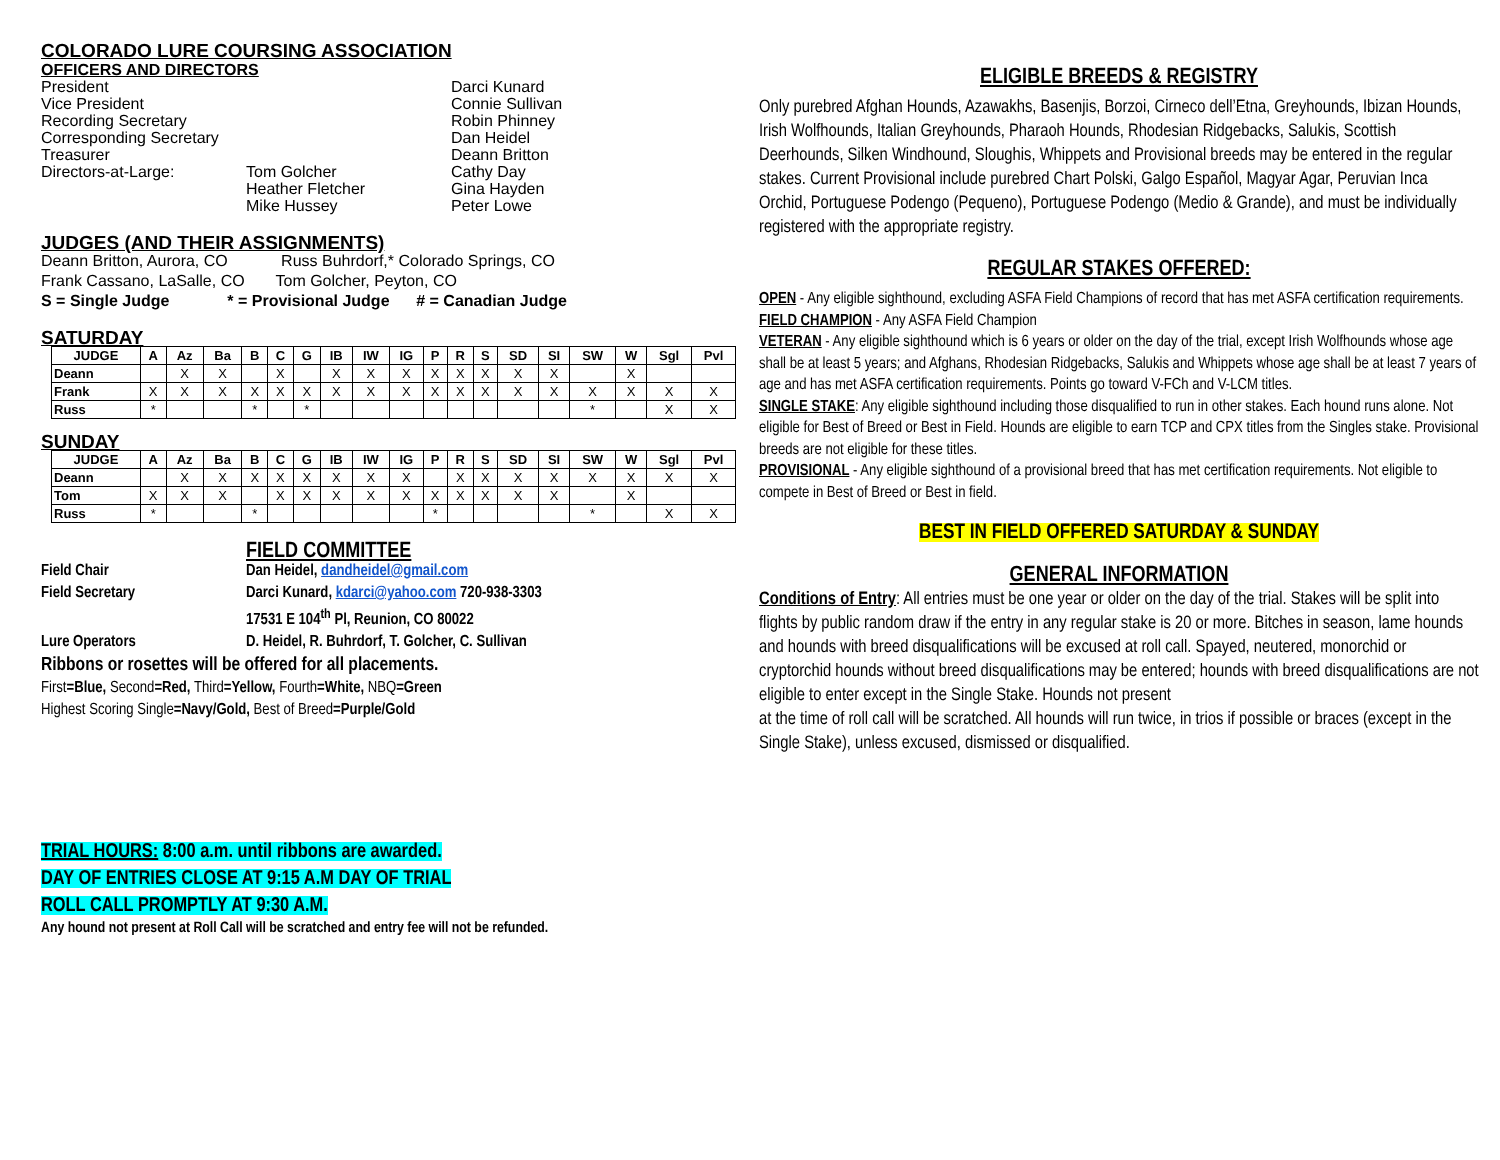COLORADO LURE COURSING ASSOCIATION
OFFICERS AND DIRECTORS
President
Darci Kunard
Vice President
Connie Sullivan
Recording Secretary
Robin Phinney
Corresponding Secretary
Dan Heidel
Treasurer
Deann Britton
Directors-at-Large:
Tom Golcher
Cathy Day
Heather Fletcher
Gina Hayden
Mike Hussey
Peter Lowe
JUDGES (AND THEIR ASSIGNMENTS)
Deann Britton, Aurora, CO Russ Buhrdorf,* Colorado Springs, CO
Frank Cassano, LaSalle, CO Tom Golcher, Peyton, CO
S = Single Judge * = Provisional Judge # = Canadian Judge
SATURDAY
| JUDGE | A | Az | Ba | B | C | G | IB | IW | IG | P | R | S | SD | SI | SW | W | Sgl | Pvl |
| --- | --- | --- | --- | --- | --- | --- | --- | --- | --- | --- | --- | --- | --- | --- | --- | --- | --- | --- |
| Deann | | X | X | | X | | X | X | X | X | X | X | X | X | | X | | |
| Frank | X | X | X | X | X | X | X | X | X | X | X | X | X | X | X | X | X | X |
| Russ | * | | | * | | * | | | | | | | | | * | | X | X |
SUNDAY
| JUDGE | A | Az | Ba | B | C | G | IB | IW | IG | P | R | S | SD | SI | SW | W | Sgl | Pvl |
| --- | --- | --- | --- | --- | --- | --- | --- | --- | --- | --- | --- | --- | --- | --- | --- | --- | --- | --- |
| Deann | | X | X | X | X | X | X | X | X | | X | X | X | X | X | X | X | X |
| Tom | X | X | X | | X | X | X | X | X | X | X | X | X | X | | X | | |
| Russ | * | | | * | | | | | | * | | | | | * | | X | X |
FIELD COMMITTEE
Field Chair
Dan Heidel, dandheidel@gmail.com
Field Secretary
Darci Kunard, kdarci@yahoo.com 720-938-3303
17531 E 104<sup>th</sup> Pl, Reunion, CO 80022
Lure Operators
D. Heidel, R. Buhrdorf, T. Golcher, C. Sullivan
Ribbons or rosettes will be offered for all placements.
First=Blue, Second=Red, Third=Yellow, Fourth=White, NBQ=Green
Highest Scoring Single=Navy/Gold, Best of Breed=Purple/Gold
TRIAL HOURS: 8:00 a.m. until ribbons are awarded.
DAY OF ENTRIES CLOSE AT 9:15 A.M DAY OF TRIAL
ROLL CALL PROMPTLY AT 9:30 A.M.
Any hound not present at Roll Call will be scratched and entry fee will not be refunded.
ELIGIBLE BREEDS & REGISTRY
Only purebred Afghan Hounds, Azawakhs, Basenjis, Borzoi, Cirneco dell’Etna, Greyhounds, Ibizan Hounds, Irish Wolfhounds, Italian Greyhounds, Pharaoh Hounds, Rhodesian Ridgebacks, Salukis, Scottish Deerhounds, Silken Windhound, Sloughis, Whippets and Provisional breeds may be entered in the regular stakes. Current Provisional include purebred Chart Polski, Galgo Español, Magyar Agar, Peruvian Inca Orchid, Portuguese Podengo (Pequeno), Portuguese Podengo (Medio & Grande), and must be individually registered with the appropriate registry.
REGULAR STAKES OFFERED:
OPEN - Any eligible sighthound, excluding ASFA Field Champions of record that has met ASFA certification requirements.
FIELD CHAMPION - Any ASFA Field Champion
VETERAN - Any eligible sighthound which is 6 years or older on the day of the trial, except Irish Wolfhounds whose age shall be at least 5 years; and Afghans, Rhodesian Ridgebacks, Salukis and Whippets whose age shall be at least 7 years of age and has met ASFA certification requirements. Points go toward V-FCh and V-LCM titles.
SINGLE STAKE: Any eligible sighthound including those disqualified to run in other stakes. Each hound runs alone. Not eligible for Best of Breed or Best in Field. Hounds are eligible to earn TCP and CPX titles from the Singles stake. Provisional breeds are not eligible for these titles.
PROVISIONAL - Any eligible sighthound of a provisional breed that has met certification requirements. Not eligible to compete in Best of Breed or Best in field.
BEST IN FIELD OFFERED SATURDAY & SUNDAY
GENERAL INFORMATION
Conditions of Entry: All entries must be one year or older on the day of the trial. Stakes will be split into flights by public random draw if the entry in any regular stake is 20 or more. Bitches in season, lame hounds and hounds with breed disqualifications will be excused at roll call. Spayed, neutered, monorchid or cryptorchid hounds without breed disqualifications may be entered; hounds with breed disqualifications are not eligible to enter except in the Single Stake. Hounds not present
at the time of roll call will be scratched. All hounds will run twice, in trios if possible or braces (except in the Single Stake), unless excused, dismissed or disqualified.